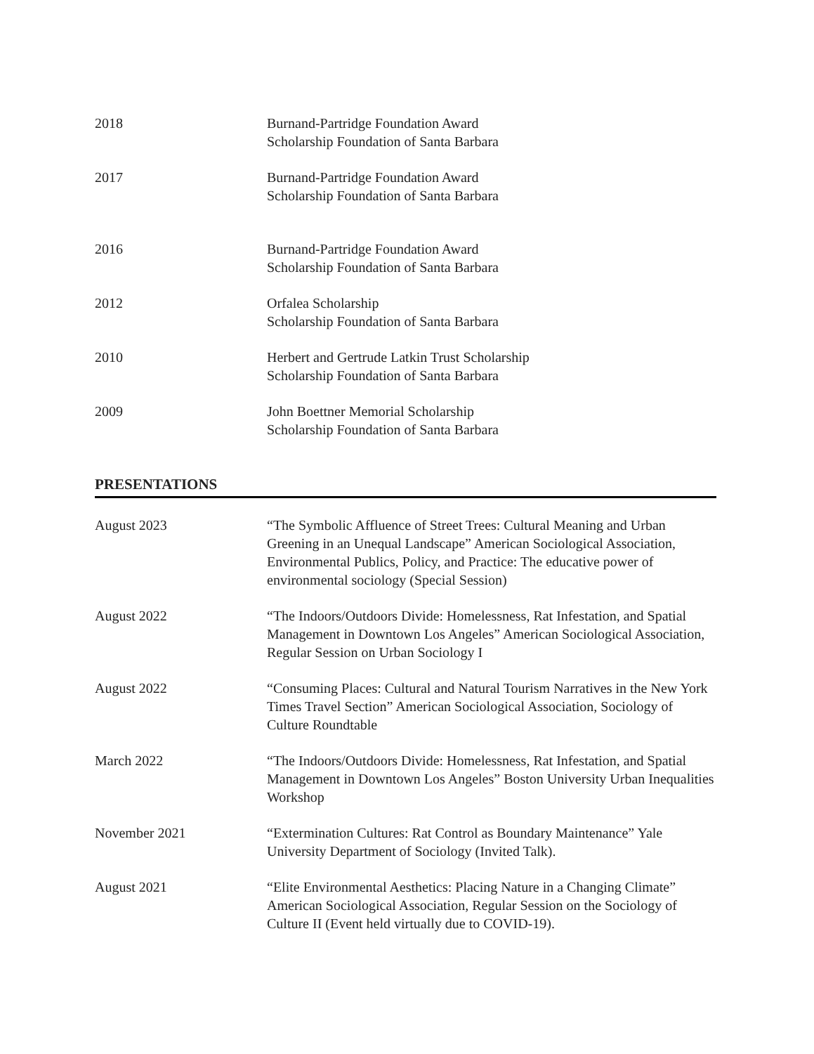2018 Burnand-Partridge Foundation Award
Scholarship Foundation of Santa Barbara
2017 Burnand-Partridge Foundation Award
Scholarship Foundation of Santa Barbara
2016 Burnand-Partridge Foundation Award
Scholarship Foundation of Santa Barbara
2012 Orfalea Scholarship
Scholarship Foundation of Santa Barbara
2010 Herbert and Gertrude Latkin Trust Scholarship
Scholarship Foundation of Santa Barbara
2009 John Boettner Memorial Scholarship
Scholarship Foundation of Santa Barbara
PRESENTATIONS
August 2023 “The Symbolic Affluence of Street Trees: Cultural Meaning and Urban Greening in an Unequal Landscape” American Sociological Association, Environmental Publics, Policy, and Practice: The educative power of environmental sociology (Special Session)
August 2022 “The Indoors/Outdoors Divide: Homelessness, Rat Infestation, and Spatial Management in Downtown Los Angeles” American Sociological Association, Regular Session on Urban Sociology I
August 2022 “Consuming Places: Cultural and Natural Tourism Narratives in the New York Times Travel Section” American Sociological Association, Sociology of Culture Roundtable
March 2022 “The Indoors/Outdoors Divide: Homelessness, Rat Infestation, and Spatial Management in Downtown Los Angeles” Boston University Urban Inequalities Workshop
November 2021 “Extermination Cultures: Rat Control as Boundary Maintenance” Yale University Department of Sociology (Invited Talk).
August 2021 “Elite Environmental Aesthetics: Placing Nature in a Changing Climate” American Sociological Association, Regular Session on the Sociology of Culture II (Event held virtually due to COVID-19).